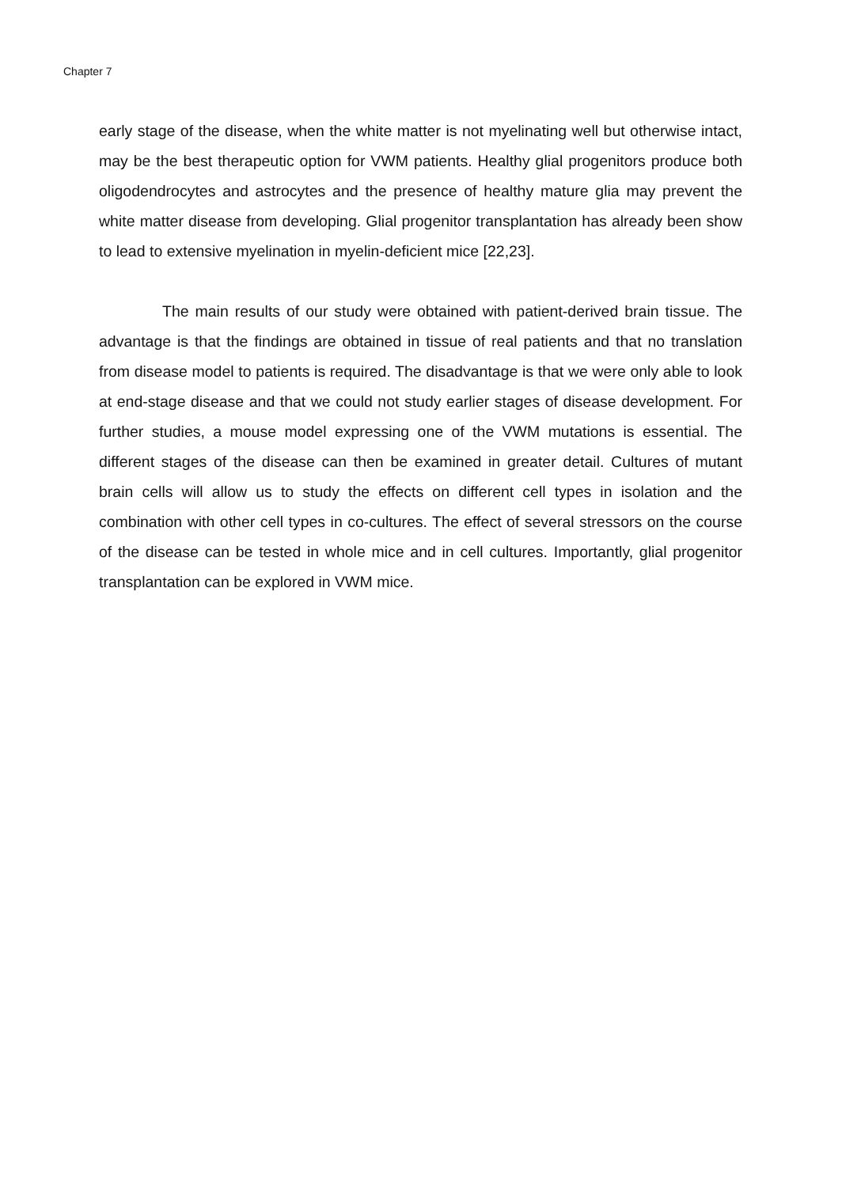Chapter 7
early stage of the disease, when the white matter is not myelinating well but otherwise intact, may be the best therapeutic option for VWM patients. Healthy glial progenitors produce both oligodendrocytes and astrocytes and the presence of healthy mature glia may prevent the white matter disease from developing. Glial progenitor transplantation has already been show to lead to extensive myelination in myelin-deficient mice [22,23].
The main results of our study were obtained with patient-derived brain tissue. The advantage is that the findings are obtained in tissue of real patients and that no translation from disease model to patients is required. The disadvantage is that we were only able to look at end-stage disease and that we could not study earlier stages of disease development. For further studies, a mouse model expressing one of the VWM mutations is essential. The different stages of the disease can then be examined in greater detail. Cultures of mutant brain cells will allow us to study the effects on different cell types in isolation and the combination with other cell types in co-cultures. The effect of several stressors on the course of the disease can be tested in whole mice and in cell cultures. Importantly, glial progenitor transplantation can be explored in VWM mice.